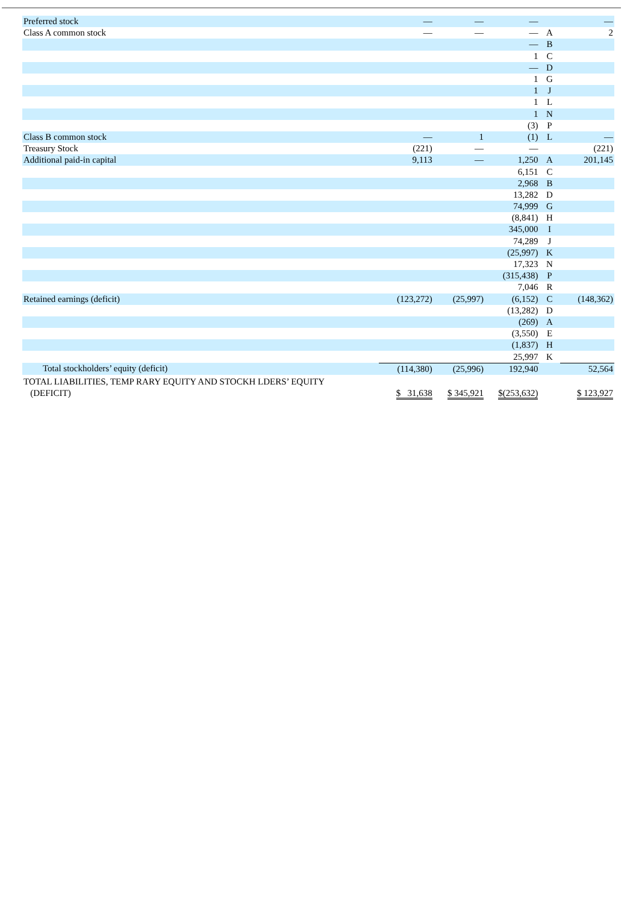| Preferred stock | — | — | — | | — |
| Class A common stock | — | — | — | A | 2 |
| | | | — | B | |
| | | | 1 | C | |
| | | | — | D | |
| | | | 1 | G | |
| | | | 1 | J | |
| | | | 1 | L | |
| | | | 1 | N | |
| | | | (3) | P | |
| Class B common stock | — | 1 | (1) | L | — |
| Treasury Stock | (221) | — | — | | (221) |
| Additional paid-in capital | 9,113 | — | 1,250 | A | 201,145 |
| | | | 6,151 | C | |
| | | | 2,968 | B | |
| | | | 13,282 | D | |
| | | | 74,999 | G | |
| | | | (8,841) | H | |
| | | | 345,000 | I | |
| | | | 74,289 | J | |
| | | | (25,997) | K | |
| | | | 17,323 | N | |
| | | | (315,438) | P | |
| | | | 7,046 | R | |
| Retained earnings (deficit) | (123,272) | (25,997) | (6,152) | C | (148,362) |
| | | | (13,282) | D | |
| | | | (269) | A | |
| | | | (3,550) | E | |
| | | | (1,837) | H | |
| | | | 25,997 | K | |
| Total stockholders’ equity (deficit) | (114,380) | (25,996) | 192,940 | | 52,564 |
| TOTAL LIABILITIES, TEMP RARY EQUITY AND STOCKH LDERS’ EQUITY (DEFICIT) | $ 31,638 | $ 345,921 | $(253,632) | | $ 123,927 |